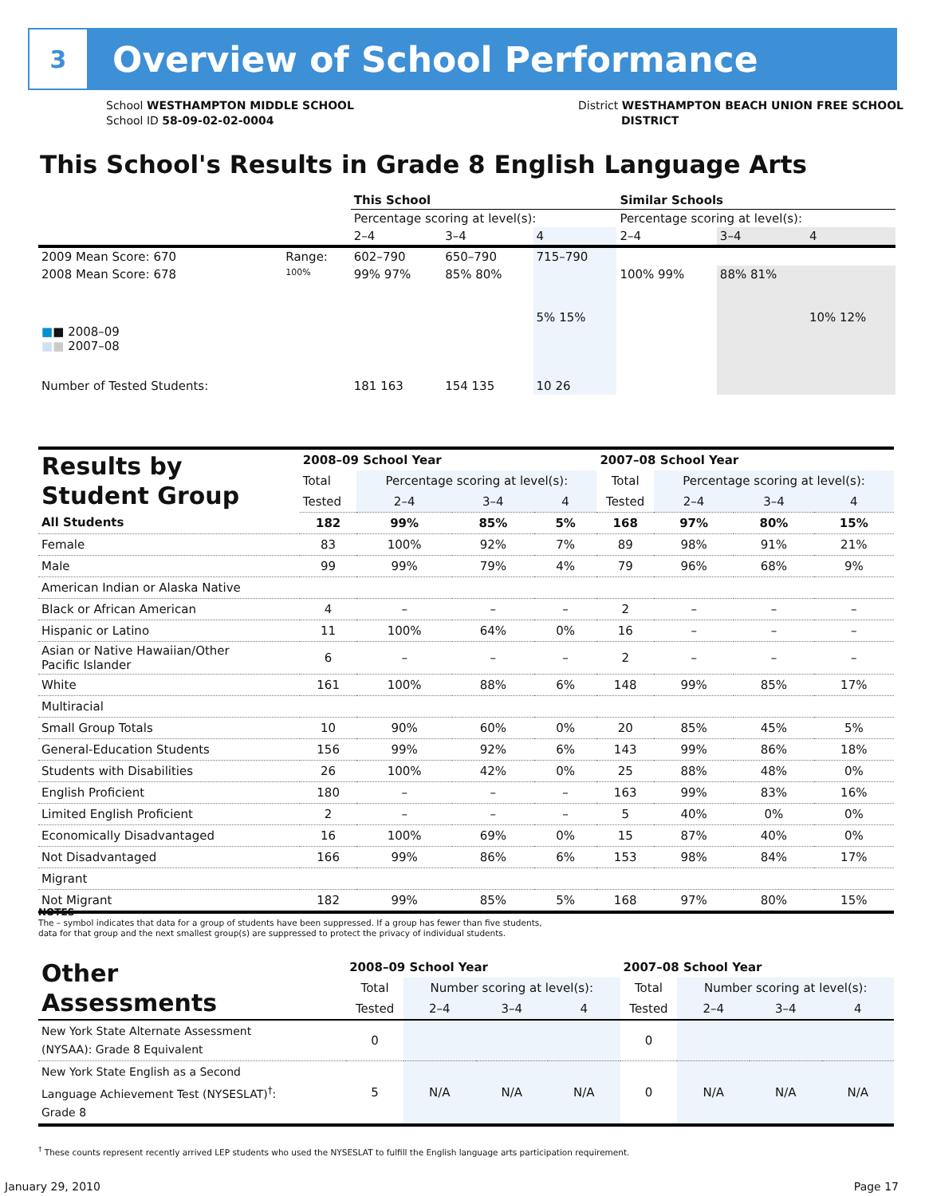3
Overview of School Performance
School WESTHAMPTON MIDDLE SCHOOL
School ID 58-09-02-02-0004
District WESTHAMPTON BEACH UNION FREE SCHOOL
DISTRICT
This School's Results in Grade 8 English Language Arts
| | | This School | | | Similar Schools | | |
| | | Percentage scoring at level(s): | | | Percentage scoring at level(s): | | |
| | | 2–4 | 3–4 | 4 | 2–4 | 3–4 | 4 |
| 2009 Mean Score: 670 | Range: | 602–790 | 650–790 | 715–790 | | | |
| 2008 Mean Score: 678 ■ ■ 2008–09 ■ ■ 2007–08 | 100% | 99% 97% | 85% 80% | 5% 15% | 100% 99% | 88% 81% | 10% 12% |
| Number of Tested Students: | | 181 163 | 154 135 | 10 26 | | | |
| Results by Student Group | 2008–09 School Year | | | | 2007–08 School Year | | | |
| --- | --- | --- | --- | --- | --- | --- | --- | --- |
| | Total | Percentage scoring at level(s): | | | Total | Percentage scoring at level(s): | | |
| | Tested | 2–4 | 3–4 | 4 | Tested | 2–4 | 3–4 | 4 |
| All Students | 182 | 99% | 85% | 5% | 168 | 97% | 80% | 15% |
| Female | 83 | 100% | 92% | 7% | 89 | 98% | 91% | 21% |
| Male | 99 | 99% | 79% | 4% | 79 | 96% | 68% | 9% |
| American Indian or Alaska Native | | | | | | | | |
| Black or African American | 4 | – | – | – | 2 | – | – | – |
| Hispanic or Latino | 11 | 100% | 64% | 0% | 16 | – | – | – |
| Asian or Native Hawaiian/Other Pacific Islander | 6 | – | – | – | 2 | – | – | – |
| White | 161 | 100% | 88% | 6% | 148 | 99% | 85% | 17% |
| Multiracial | | | | | | | | |
| Small Group Totals | 10 | 90% | 60% | 0% | 20 | 85% | 45% | 5% |
| General-Education Students | 156 | 99% | 92% | 6% | 143 | 99% | 86% | 18% |
| Students with Disabilities | 26 | 100% | 42% | 0% | 25 | 88% | 48% | 0% |
| English Proficient | 180 | – | – | – | 163 | 99% | 83% | 16% |
| Limited English Proficient | 2 | – | – | – | 5 | 40% | 0% | 0% |
| Economically Disadvantaged | 16 | 100% | 69% | 0% | 15 | 87% | 40% | 0% |
| Not Disadvantaged | 166 | 99% | 86% | 6% | 153 | 98% | 84% | 17% |
| Migrant | | | | | | | | |
| Not Migrant | 182 | 99% | 85% | 5% | 168 | 97% | 80% | 15% |
NOTES
The – symbol indicates that data for a group of students have been suppressed. If a group has fewer than five students,
data for that group and the next smallest group(s) are suppressed to protect the privacy of individual students.
| Other Assessments | 2008–09 School Year | | | | 2007–08 School Year | | | |
| --- | --- | --- | --- | --- | --- | --- | --- | --- |
| | Total | Number scoring at level(s): | | | Total | Number scoring at level(s): | | |
| | Tested | 2–4 | 3–4 | 4 | Tested | 2–4 | 3–4 | 4 |
| New York State Alternate Assessment (NYSAA): Grade 8 Equivalent | 0 | | | | 0 | | | |
| New York State English as a Second Language Achievement Test (NYSESLAT)<sup>†</sup>: Grade 8 | 5 | N/A | N/A | N/A | 0 | N/A | N/A | N/A |
<sup>†</sup> These counts represent recently arrived LEP students who used the NYSESLAT to fulfill the English language arts participation requirement.
January 29, 2010 Page 17